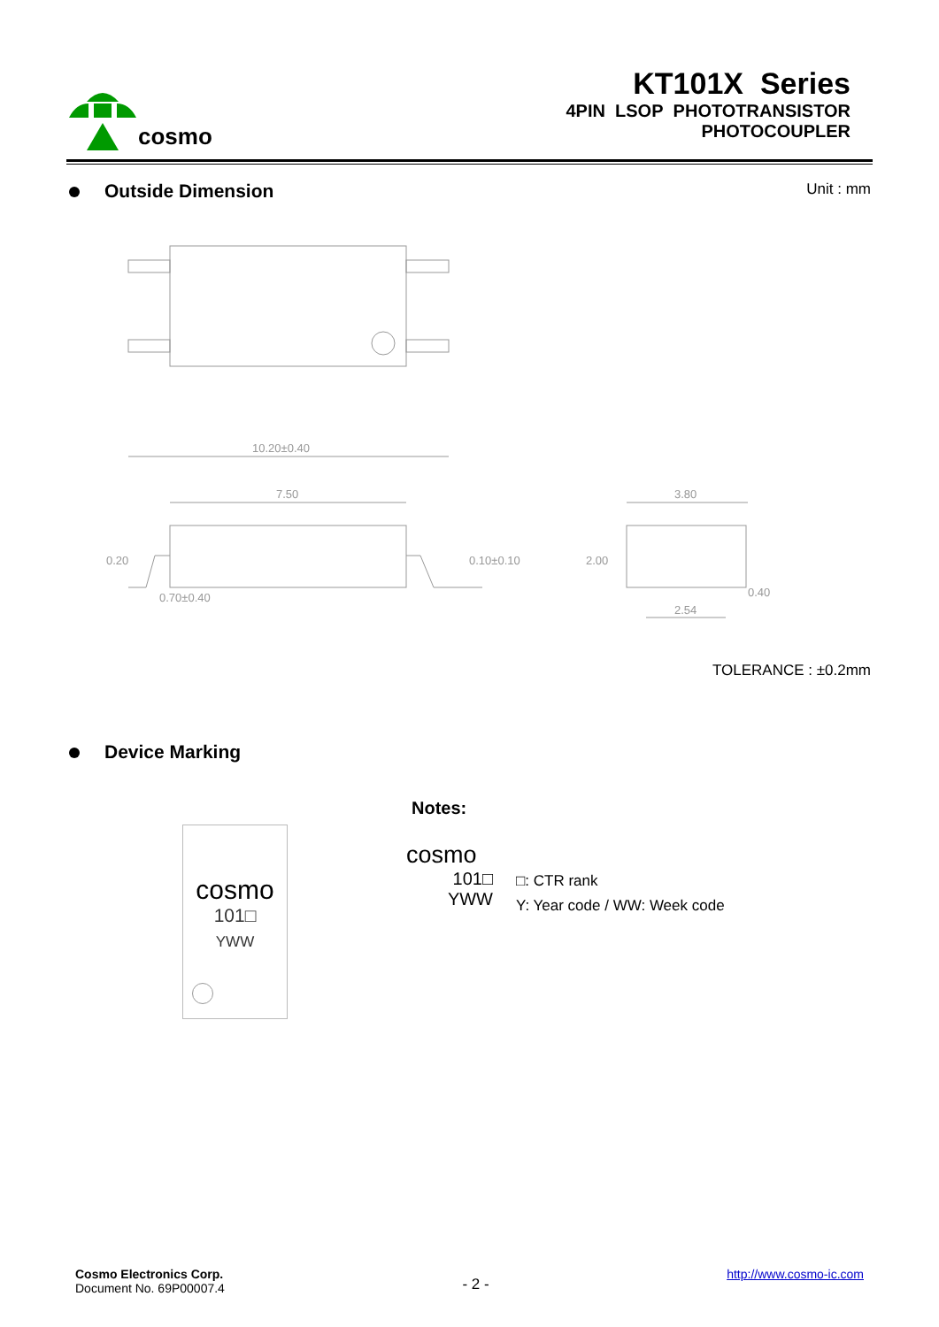cosmo
KT101X Series
4PIN LSOP PHOTOTRANSISTOR
PHOTOCOUPLER
Outside Dimension
Unit : mm
10.20±0.40
7.50
0.70±0.40
3.80
2.54
0.40
0.20
0.10±0.10
2.00
TOLERANCE : ±0.2mm
Device Marking
cosmo
101□
YWW
Notes:
cosmo
101□
YWW
□: CTR rank
Y: Year code / WW: Week code
Cosmo Electronics Corp.
Document No. 69P00007.4
- 2 -
http://www.cosmo-ic.com